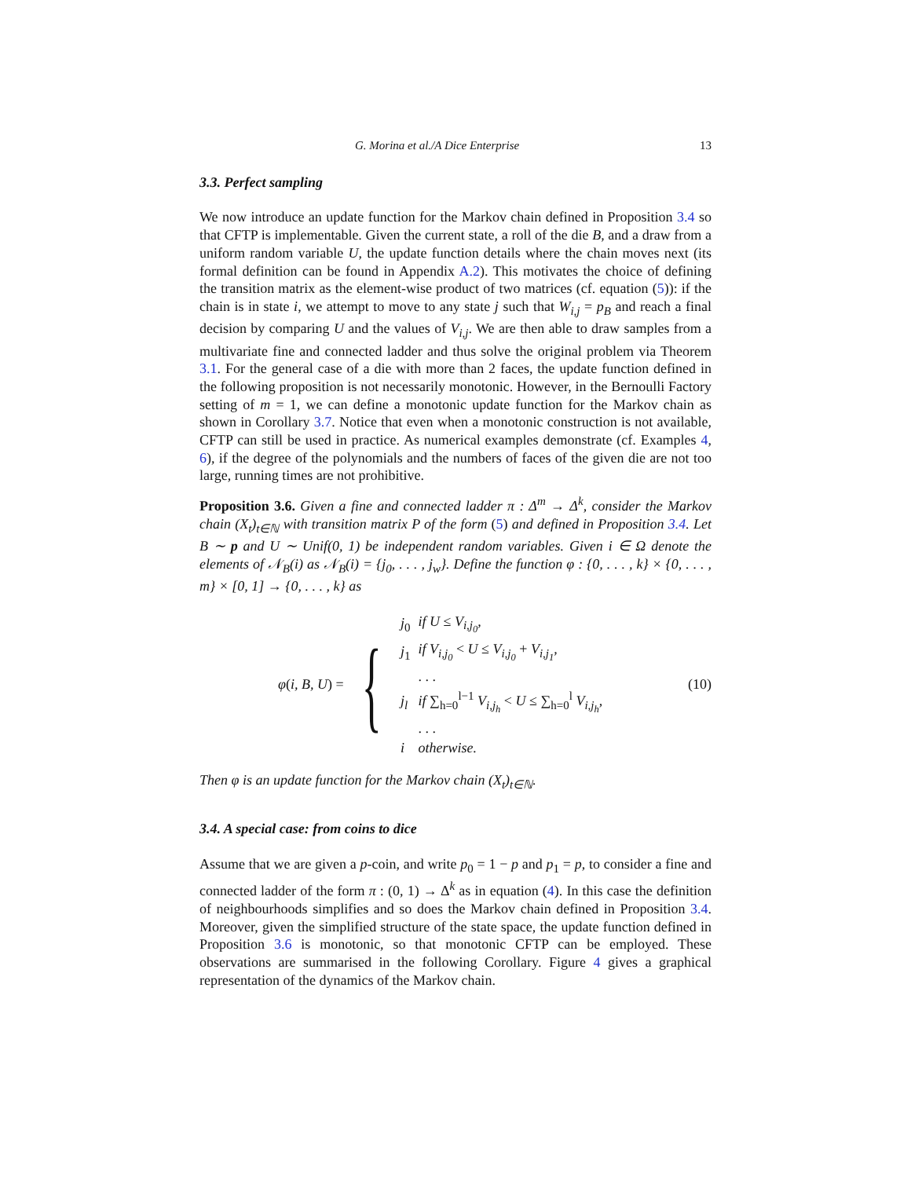G. Morina et al./A Dice Enterprise 13
3.3. Perfect sampling
We now introduce an update function for the Markov chain defined in Proposition 3.4 so that CFTP is implementable. Given the current state, a roll of the die B, and a draw from a uniform random variable U, the update function details where the chain moves next (its formal definition can be found in Appendix A.2). This motivates the choice of defining the transition matrix as the element-wise product of two matrices (cf. equation (5)): if the chain is in state i, we attempt to move to any state j such that W<sub>i,j</sub> = p<sub>B</sub> and reach a final decision by comparing U and the values of V<sub>i,j</sub>. We are then able to draw samples from a multivariate fine and connected ladder and thus solve the original problem via Theorem 3.1. For the general case of a die with more than 2 faces, the update function defined in the following proposition is not necessarily monotonic. However, in the Bernoulli Factory setting of m = 1, we can define a monotonic update function for the Markov chain as shown in Corollary 3.7. Notice that even when a monotonic construction is not available, CFTP can still be used in practice. As numerical examples demonstrate (cf. Examples 4, 6), if the degree of the polynomials and the numbers of faces of the given die are not too large, running times are not prohibitive.
Proposition 3.6. Given a fine and connected ladder π : Δ<sup>m</sup> → Δ<sup>k</sup>, consider the Markov chain (X<sub>t</sub>)<sub>t∈ℕ</sub> with transition matrix P of the form (5) and defined in Proposition 3.4. Let B ∼ p and U ∼ Unif(0, 1) be independent random variables. Given i ∈ Ω denote the elements of 𝒩<sub>B</sub>(i) as 𝒩<sub>B</sub>(i) = {j<sub>0</sub>, . . . , j<sub>w</sub>}. Define the function φ : {0, . . . , k} × {0, . . . , m} × [0, 1] → {0, . . . , k} as
φ(i, B, U) = {
| j<sub>0</sub> | if U ≤ V<sub>i,j<sub>0</sub></sub> , |
| j<sub>1</sub> | if V<sub>i,j<sub>0</sub></sub> < U ≤ V<sub>i,j<sub>0</sub></sub> + V<sub>i,j<sub>1</sub></sub> , |
| | . . . |
| j<sub>l</sub> | if ∑<sub>h=0</sub><sup>l−1</sup> V<sub>i,j<sub>h</sub></sub> < U ≤ ∑<sub>h=0</sub><sup>l</sup> V<sub>i,j<sub>h</sub></sub> , |
| | . . . |
| i | otherwise. |
(10)
Then φ is an update function for the Markov chain (X<sub>t</sub>)<sub>t∈ℕ</sub>.
3.4. A special case: from coins to dice
Assume that we are given a p-coin, and write p<sub>0</sub> = 1 − p and p<sub>1</sub> = p, to consider a fine and connected ladder of the form π : (0, 1) → Δ<sup>k</sup> as in equation (4). In this case the definition of neighbourhoods simplifies and so does the Markov chain defined in Proposition 3.4. Moreover, given the simplified structure of the state space, the update function defined in Proposition 3.6 is monotonic, so that monotonic CFTP can be employed. These observations are summarised in the following Corollary. Figure 4 gives a graphical representation of the dynamics of the Markov chain.